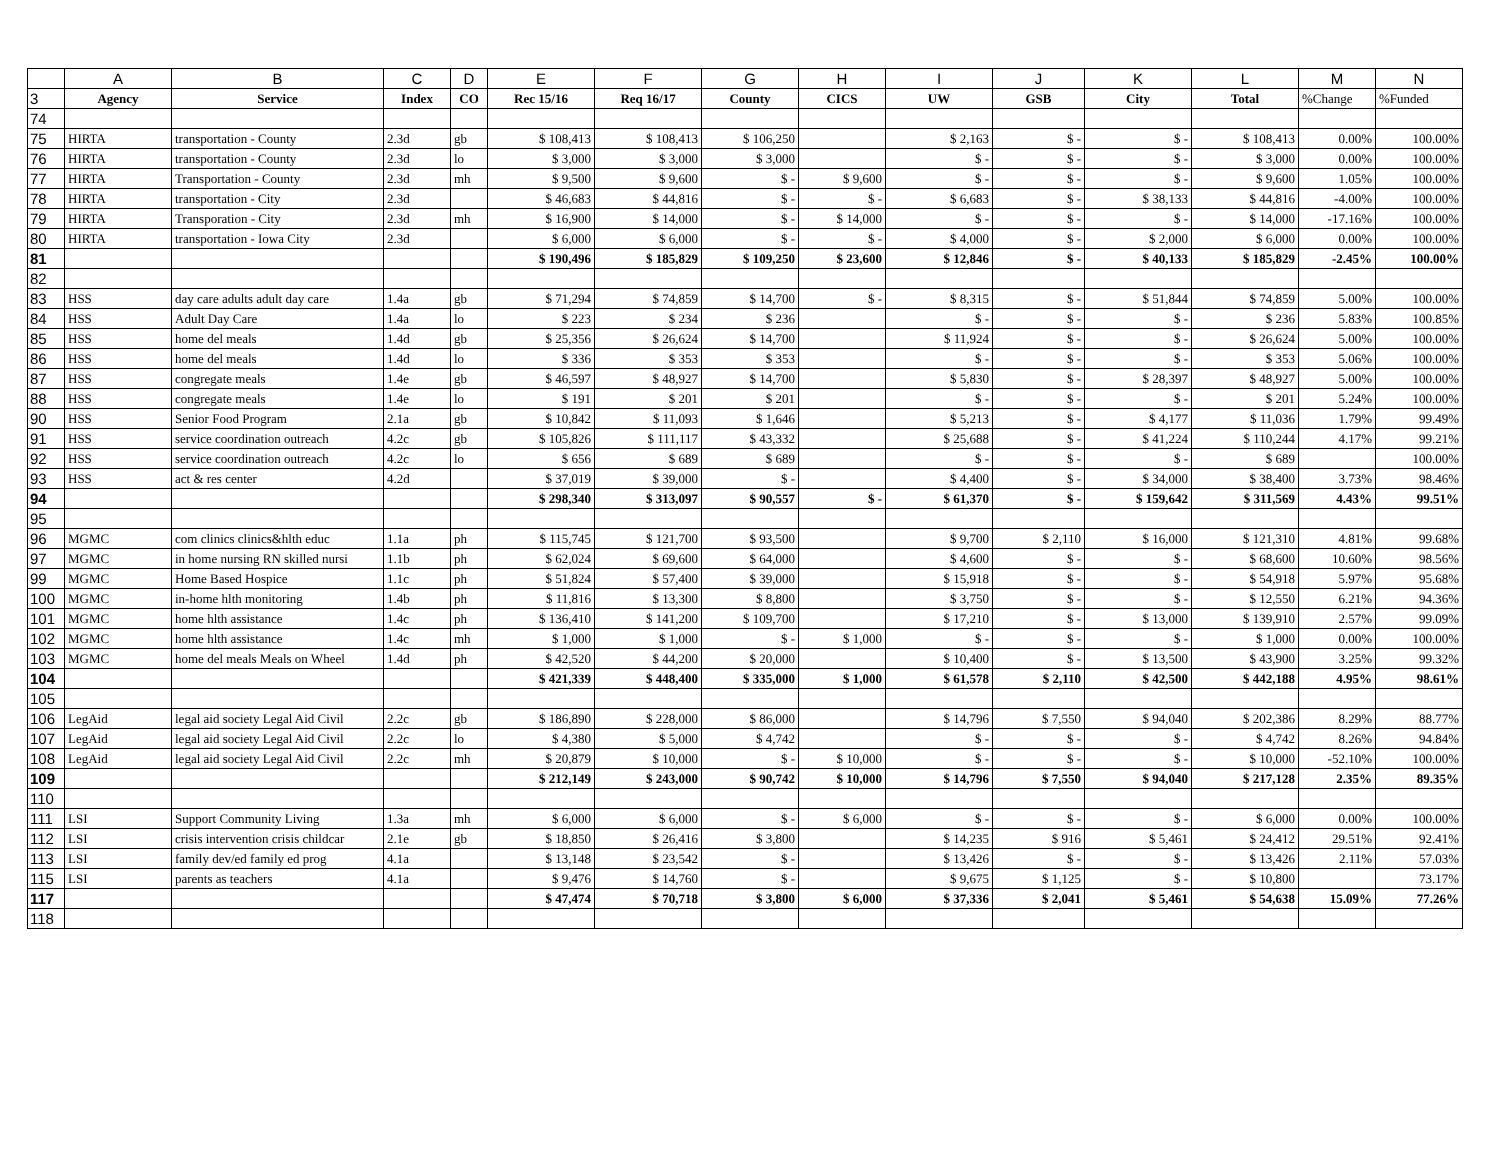| | A | B | C | D | E | F | G | H | I | J | K | L | M | N |
| --- | --- | --- | --- | --- | --- | --- | --- | --- | --- | --- | --- | --- | --- | --- |
| 3 | Agency | Service | Index | CO | Rec 15/16 | Req 16/17 | County | CICS | UW | GSB | City | Total | %Change | %Funded |
| 74 | | | | | | | | | | | | | | |
| 75 | HIRTA | transportation - County | 2.3d | gb | $ 108,413 | $ 108,413 | $ 106,250 | | $ 2,163 | $ - | $ - | $ 108,413 | 0.00% | 100.00% |
| 76 | HIRTA | transportation - County | 2.3d | lo | $ 3,000 | $ 3,000 | $ 3,000 | | $ - | $ - | $ - | $ 3,000 | 0.00% | 100.00% |
| 77 | HIRTA | Transportation - County | 2.3d | mh | $ 9,500 | $ 9,600 | $ - | $ 9,600 | $ - | $ - | $ - | $ 9,600 | 1.05% | 100.00% |
| 78 | HIRTA | transportation - City | 2.3d | | $ 46,683 | $ 44,816 | $ - | $ - | $ 6,683 | $ - | $ 38,133 | $ 44,816 | -4.00% | 100.00% |
| 79 | HIRTA | Transporation - City | 2.3d | mh | $ 16,900 | $ 14,000 | $ - | $ 14,000 | $ - | $ - | $ - | $ 14,000 | -17.16% | 100.00% |
| 80 | HIRTA | transportation - Iowa City | 2.3d | | $ 6,000 | $ 6,000 | $ - | $ - | $ 4,000 | $ - | $ 2,000 | $ 6,000 | 0.00% | 100.00% |
| 81 | | | | | $ 190,496 | $ 185,829 | $ 109,250 | $ 23,600 | $ 12,846 | $ - | $ 40,133 | $ 185,829 | -2.45% | 100.00% |
| 82 | | | | | | | | | | | | | | |
| 83 | HSS | day care adults adult day care | 1.4a | gb | $ 71,294 | $ 74,859 | $ 14,700 | $ - | $ 8,315 | $ - | $ 51,844 | $ 74,859 | 5.00% | 100.00% |
| 84 | HSS | Adult Day Care | 1.4a | lo | $ 223 | $ 234 | $ 236 | | $ - | $ - | $ - | $ 236 | 5.83% | 100.85% |
| 85 | HSS | home del meals | 1.4d | gb | $ 25,356 | $ 26,624 | $ 14,700 | | $ 11,924 | $ - | $ - | $ 26,624 | 5.00% | 100.00% |
| 86 | HSS | home del meals | 1.4d | lo | $ 336 | $ 353 | $ 353 | | $ - | $ - | $ - | $ 353 | 5.06% | 100.00% |
| 87 | HSS | congregate meals | 1.4e | gb | $ 46,597 | $ 48,927 | $ 14,700 | | $ 5,830 | $ - | $ 28,397 | $ 48,927 | 5.00% | 100.00% |
| 88 | HSS | congregate meals | 1.4e | lo | $ 191 | $ 201 | $ 201 | | $ - | $ - | $ - | $ 201 | 5.24% | 100.00% |
| 90 | HSS | Senior Food Program | 2.1a | gb | $ 10,842 | $ 11,093 | $ 1,646 | | $ 5,213 | $ - | $ 4,177 | $ 11,036 | 1.79% | 99.49% |
| 91 | HSS | service coordination outreach | 4.2c | gb | $ 105,826 | $ 111,117 | $ 43,332 | | $ 25,688 | $ - | $ 41,224 | $ 110,244 | 4.17% | 99.21% |
| 92 | HSS | service coordination outreach | 4.2c | lo | $ 656 | $ 689 | $ 689 | | $ - | $ - | $ - | $ 689 | | 100.00% |
| 93 | HSS | act & res center | 4.2d | | $ 37,019 | $ 39,000 | $ - | | $ 4,400 | $ - | $ 34,000 | $ 38,400 | 3.73% | 98.46% |
| 94 | | | | | $ 298,340 | $ 313,097 | $ 90,557 | $ - | $ 61,370 | $ - | $ 159,642 | $ 311,569 | 4.43% | 99.51% |
| 95 | | | | | | | | | | | | | | |
| 96 | MGMC | com clinics clinics&hlth educ | 1.1a | ph | $ 115,745 | $ 121,700 | $ 93,500 | | $ 9,700 | $ 2,110 | $ 16,000 | $ 121,310 | 4.81% | 99.68% |
| 97 | MGMC | in home nursing RN skilled nursi | 1.1b | ph | $ 62,024 | $ 69,600 | $ 64,000 | | $ 4,600 | $ - | $ - | $ 68,600 | 10.60% | 98.56% |
| 99 | MGMC | Home Based Hospice | 1.1c | ph | $ 51,824 | $ 57,400 | $ 39,000 | | $ 15,918 | $ - | $ - | $ 54,918 | 5.97% | 95.68% |
| 100 | MGMC | in-home hlth monitoring | 1.4b | ph | $ 11,816 | $ 13,300 | $ 8,800 | | $ 3,750 | $ - | $ - | $ 12,550 | 6.21% | 94.36% |
| 101 | MGMC | home hlth assistance | 1.4c | ph | $ 136,410 | $ 141,200 | $ 109,700 | | $ 17,210 | $ - | $ 13,000 | $ 139,910 | 2.57% | 99.09% |
| 102 | MGMC | home hlth assistance | 1.4c | mh | $ 1,000 | $ 1,000 | $ - | $ 1,000 | $ - | $ - | $ - | $ 1,000 | 0.00% | 100.00% |
| 103 | MGMC | home del meals Meals on Wheel | 1.4d | ph | $ 42,520 | $ 44,200 | $ 20,000 | | $ 10,400 | $ - | $ 13,500 | $ 43,900 | 3.25% | 99.32% |
| 104 | | | | | $ 421,339 | $ 448,400 | $ 335,000 | $ 1,000 | $ 61,578 | $ 2,110 | $ 42,500 | $ 442,188 | 4.95% | 98.61% |
| 105 | | | | | | | | | | | | | | |
| 106 | LegAid | legal aid society Legal Aid Civil | 2.2c | gb | $ 186,890 | $ 228,000 | $ 86,000 | | $ 14,796 | $ 7,550 | $ 94,040 | $ 202,386 | 8.29% | 88.77% |
| 107 | LegAid | legal aid society Legal Aid Civil | 2.2c | lo | $ 4,380 | $ 5,000 | $ 4,742 | | $ - | $ - | $ - | $ 4,742 | 8.26% | 94.84% |
| 108 | LegAid | legal aid society Legal Aid Civil | 2.2c | mh | $ 20,879 | $ 10,000 | $ - | $ 10,000 | $ - | $ - | $ - | $ 10,000 | -52.10% | 100.00% |
| 109 | | | | | $ 212,149 | $ 243,000 | $ 90,742 | $ 10,000 | $ 14,796 | $ 7,550 | $ 94,040 | $ 217,128 | 2.35% | 89.35% |
| 110 | | | | | | | | | | | | | | |
| 111 | LSI | Support Community Living | 1.3a | mh | $ 6,000 | $ 6,000 | $ - | $ 6,000 | $ - | $ - | $ - | $ 6,000 | 0.00% | 100.00% |
| 112 | LSI | crisis intervention crisis childcar | 2.1e | gb | $ 18,850 | $ 26,416 | $ 3,800 | | $ 14,235 | $ 916 | $ 5,461 | $ 24,412 | 29.51% | 92.41% |
| 113 | LSI | family dev/ed family ed prog | 4.1a | | $ 13,148 | $ 23,542 | $ - | | $ 13,426 | $ - | $ - | $ 13,426 | 2.11% | 57.03% |
| 115 | LSI | parents as teachers | 4.1a | | $ 9,476 | $ 14,760 | $ - | | $ 9,675 | $ 1,125 | $ - | $ 10,800 | | 73.17% |
| 117 | | | | | $ 47,474 | $ 70,718 | $ 3,800 | $ 6,000 | $ 37,336 | $ 2,041 | $ 5,461 | $ 54,638 | 15.09% | 77.26% |
| 118 | | | | | | | | | | | | | | |